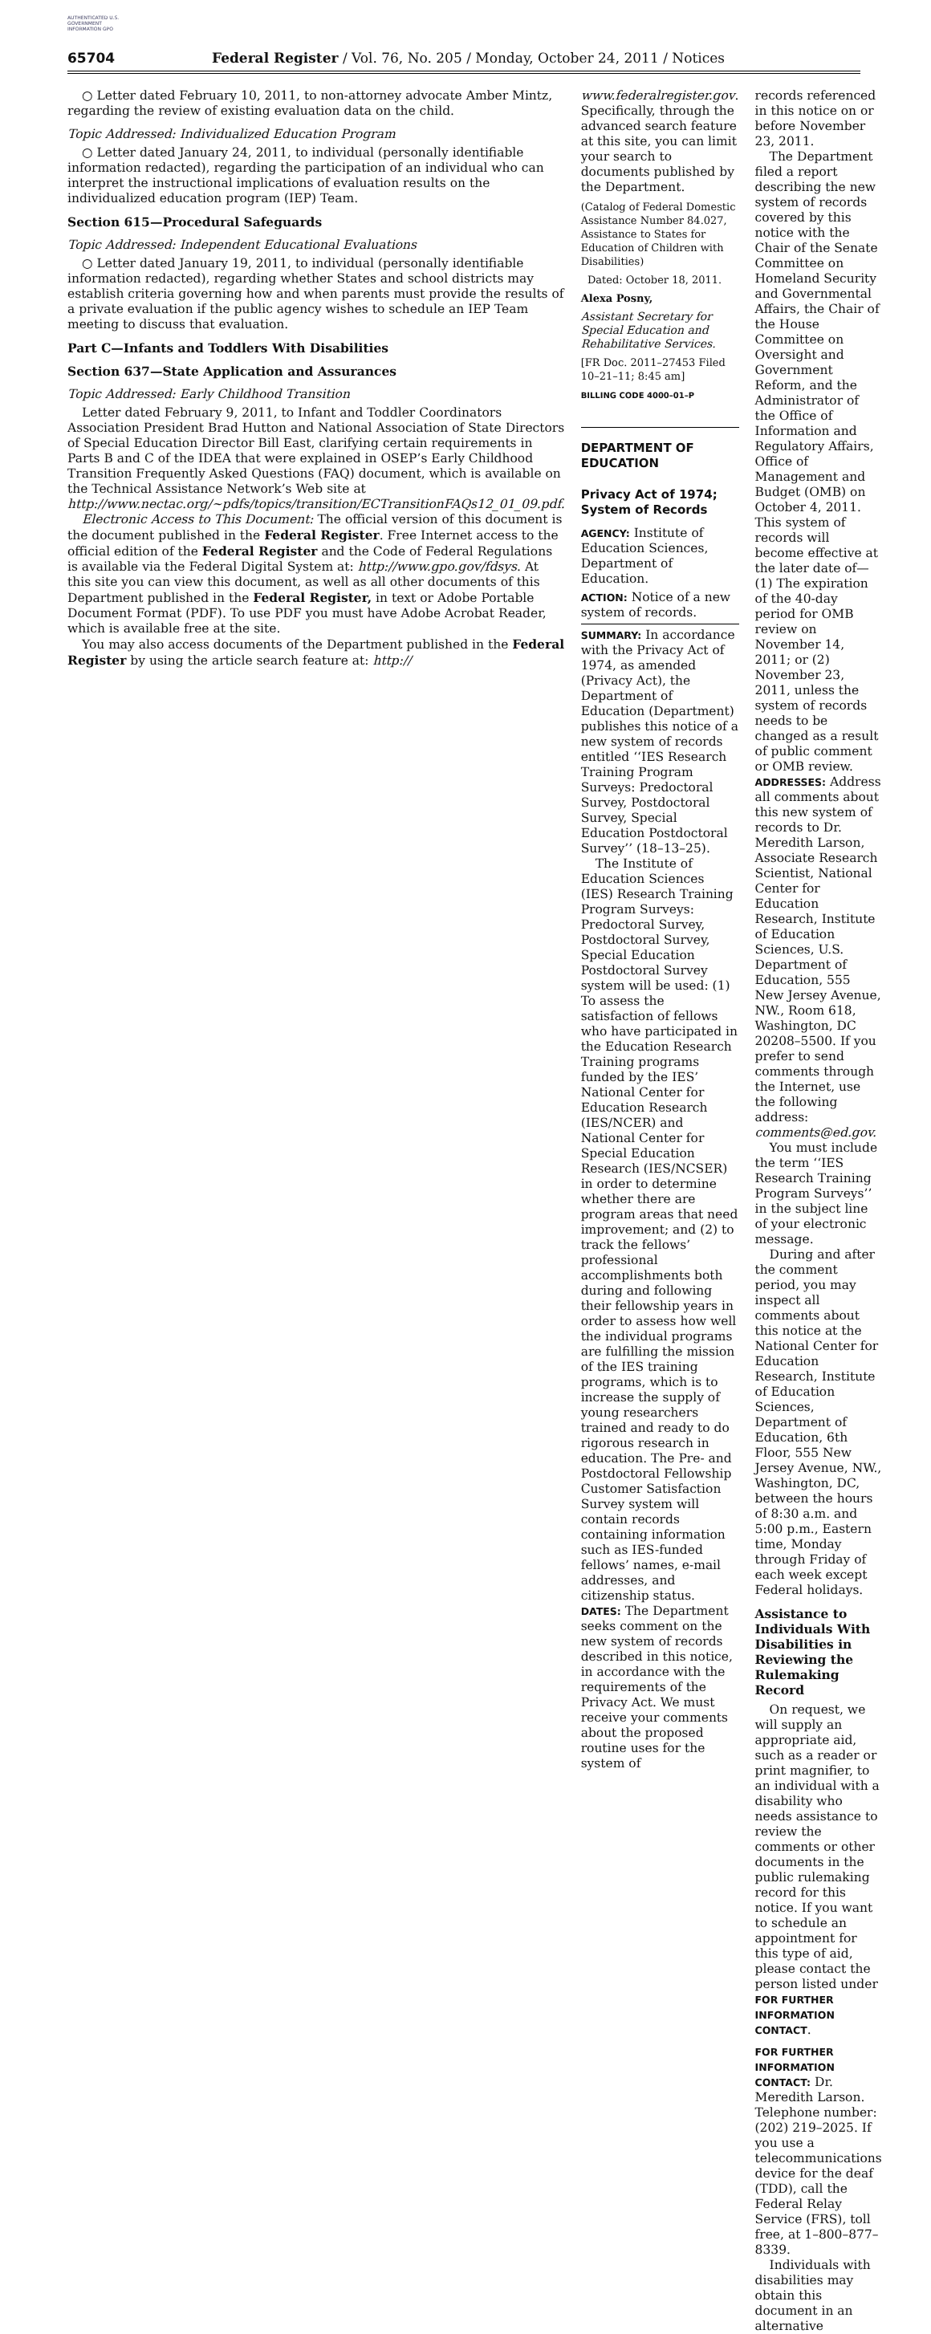AUTHENTICATED U.S. GOVERNMENT INFORMATION GPO
65704 Federal Register / Vol. 76, No. 205 / Monday, October 24, 2011 / Notices
○ Letter dated February 10, 2011, to non-attorney advocate Amber Mintz, regarding the review of existing evaluation data on the child.
Topic Addressed: Individualized Education Program
○ Letter dated January 24, 2011, to individual (personally identifiable information redacted), regarding the participation of an individual who can interpret the instructional implications of evaluation results on the individualized education program (IEP) Team.
Section 615—Procedural Safeguards
Topic Addressed: Independent Educational Evaluations
○ Letter dated January 19, 2011, to individual (personally identifiable information redacted), regarding whether States and school districts may establish criteria governing how and when parents must provide the results of a private evaluation if the public agency wishes to schedule an IEP Team meeting to discuss that evaluation.
Part C—Infants and Toddlers With Disabilities
Section 637—State Application and Assurances
Topic Addressed: Early Childhood Transition
Letter dated February 9, 2011, to Infant and Toddler Coordinators Association President Brad Hutton and National Association of State Directors of Special Education Director Bill East, clarifying certain requirements in Parts B and C of the IDEA that were explained in OSEP’s Early Childhood Transition Frequently Asked Questions (FAQ) document, which is available on the Technical Assistance Network’s Web site at http://www.nectac.org/~pdfs/topics/transition/ECTransitionFAQs12_01_09.pdf.
Electronic Access to This Document: The official version of this document is the document published in the Federal Register. Free Internet access to the official edition of the Federal Register and the Code of Federal Regulations is available via the Federal Digital System at: http://www.gpo.gov/fdsys. At this site you can view this document, as well as all other documents of this Department published in the Federal Register, in text or Adobe Portable Document Format (PDF). To use PDF you must have Adobe Acrobat Reader, which is available free at the site.
You may also access documents of the Department published in the Federal Register by using the article search feature at: http://
www.federalregister.gov. Specifically, through the advanced search feature at this site, you can limit your search to documents published by the Department.
(Catalog of Federal Domestic Assistance Number 84.027, Assistance to States for Education of Children with Disabilities)
Dated: October 18, 2011.
Alexa Posny,
Assistant Secretary for Special Education and Rehabilitative Services.
[FR Doc. 2011–27453 Filed 10–21–11; 8:45 am]
BILLING CODE 4000–01–P
DEPARTMENT OF EDUCATION
Privacy Act of 1974; System of Records
AGENCY: Institute of Education Sciences, Department of Education.
ACTION: Notice of a new system of records.
SUMMARY: In accordance with the Privacy Act of 1974, as amended (Privacy Act), the Department of Education (Department) publishes this notice of a new system of records entitled ‘‘IES Research Training Program Surveys: Predoctoral Survey, Postdoctoral Survey, Special Education Postdoctoral Survey’’ (18–13–25).
The Institute of Education Sciences (IES) Research Training Program Surveys: Predoctoral Survey, Postdoctoral Survey, Special Education Postdoctoral Survey system will be used: (1) To assess the satisfaction of fellows who have participated in the Education Research Training programs funded by the IES’ National Center for Education Research (IES/NCER) and National Center for Special Education Research (IES/NCSER) in order to determine whether there are program areas that need improvement; and (2) to track the fellows’ professional accomplishments both during and following their fellowship years in order to assess how well the individual programs are fulfilling the mission of the IES training programs, which is to increase the supply of young researchers trained and ready to do rigorous research in education. The Pre- and Postdoctoral Fellowship Customer Satisfaction Survey system will contain records containing information such as IES-funded fellows’ names, e-mail addresses, and citizenship status.
DATES: The Department seeks comment on the new system of records described in this notice, in accordance with the requirements of the Privacy Act. We must receive your comments about the proposed routine uses for the system of
records referenced in this notice on or before November 23, 2011.
The Department filed a report describing the new system of records covered by this notice with the Chair of the Senate Committee on Homeland Security and Governmental Affairs, the Chair of the House Committee on Oversight and Government Reform, and the Administrator of the Office of Information and Regulatory Affairs, Office of Management and Budget (OMB) on October 4, 2011. This system of records will become effective at the later date of—(1) The expiration of the 40-day period for OMB review on November 14, 2011; or (2) November 23, 2011, unless the system of records needs to be changed as a result of public comment or OMB review.
ADDRESSES: Address all comments about this new system of records to Dr. Meredith Larson, Associate Research Scientist, National Center for Education Research, Institute of Education Sciences, U.S. Department of Education, 555 New Jersey Avenue, NW., Room 618, Washington, DC 20208–5500. If you prefer to send comments through the Internet, use the following address: comments@ed.gov.
You must include the term ‘‘IES Research Training Program Surveys’’ in the subject line of your electronic message.
During and after the comment period, you may inspect all comments about this notice at the National Center for Education Research, Institute of Education Sciences, Department of Education, 6th Floor, 555 New Jersey Avenue, NW., Washington, DC, between the hours of 8:30 a.m. and 5:00 p.m., Eastern time, Monday through Friday of each week except Federal holidays.
Assistance to Individuals With Disabilities in Reviewing the Rulemaking Record
On request, we will supply an appropriate aid, such as a reader or print magnifier, to an individual with a disability who needs assistance to review the comments or other documents in the public rulemaking record for this notice. If you want to schedule an appointment for this type of aid, please contact the person listed under FOR FURTHER INFORMATION CONTACT.
FOR FURTHER INFORMATION CONTACT: Dr. Meredith Larson. Telephone number: (202) 219–2025. If you use a telecommunications device for the deaf (TDD), call the Federal Relay Service (FRS), toll free, at 1–800–877–8339.
Individuals with disabilities may obtain this document in an alternative